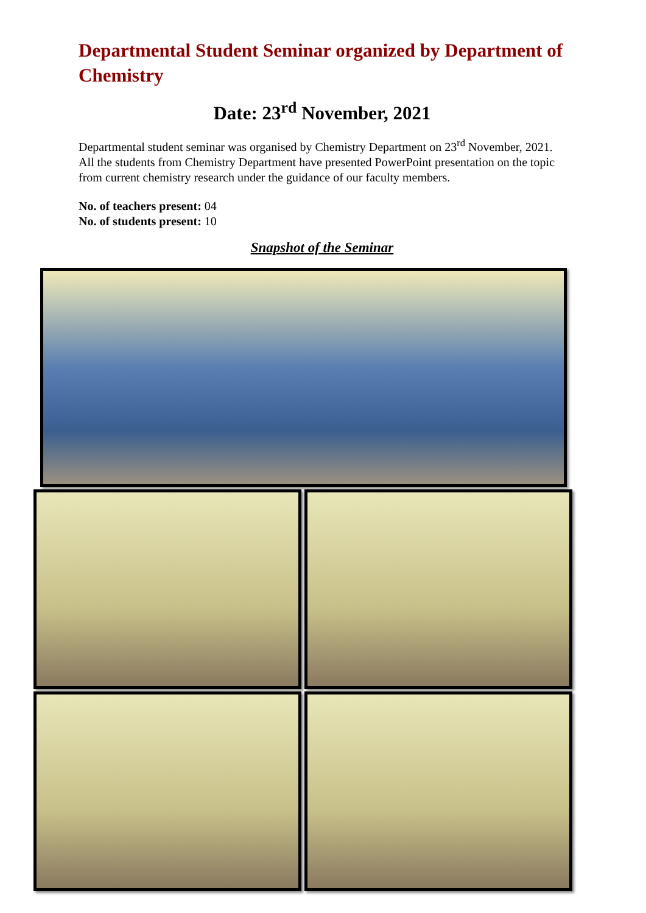Departmental Student Seminar organized by Department of Chemistry
Date: 23<sup>rd</sup> November, 2021
Departmental student seminar was organised by Chemistry Department on 23<sup>rd</sup> November, 2021. All the students from Chemistry Department have presented PowerPoint presentation on the topic from current chemistry research under the guidance of our faculty members.
No. of teachers present: 04
No. of students present: 10
Snapshot of the Seminar